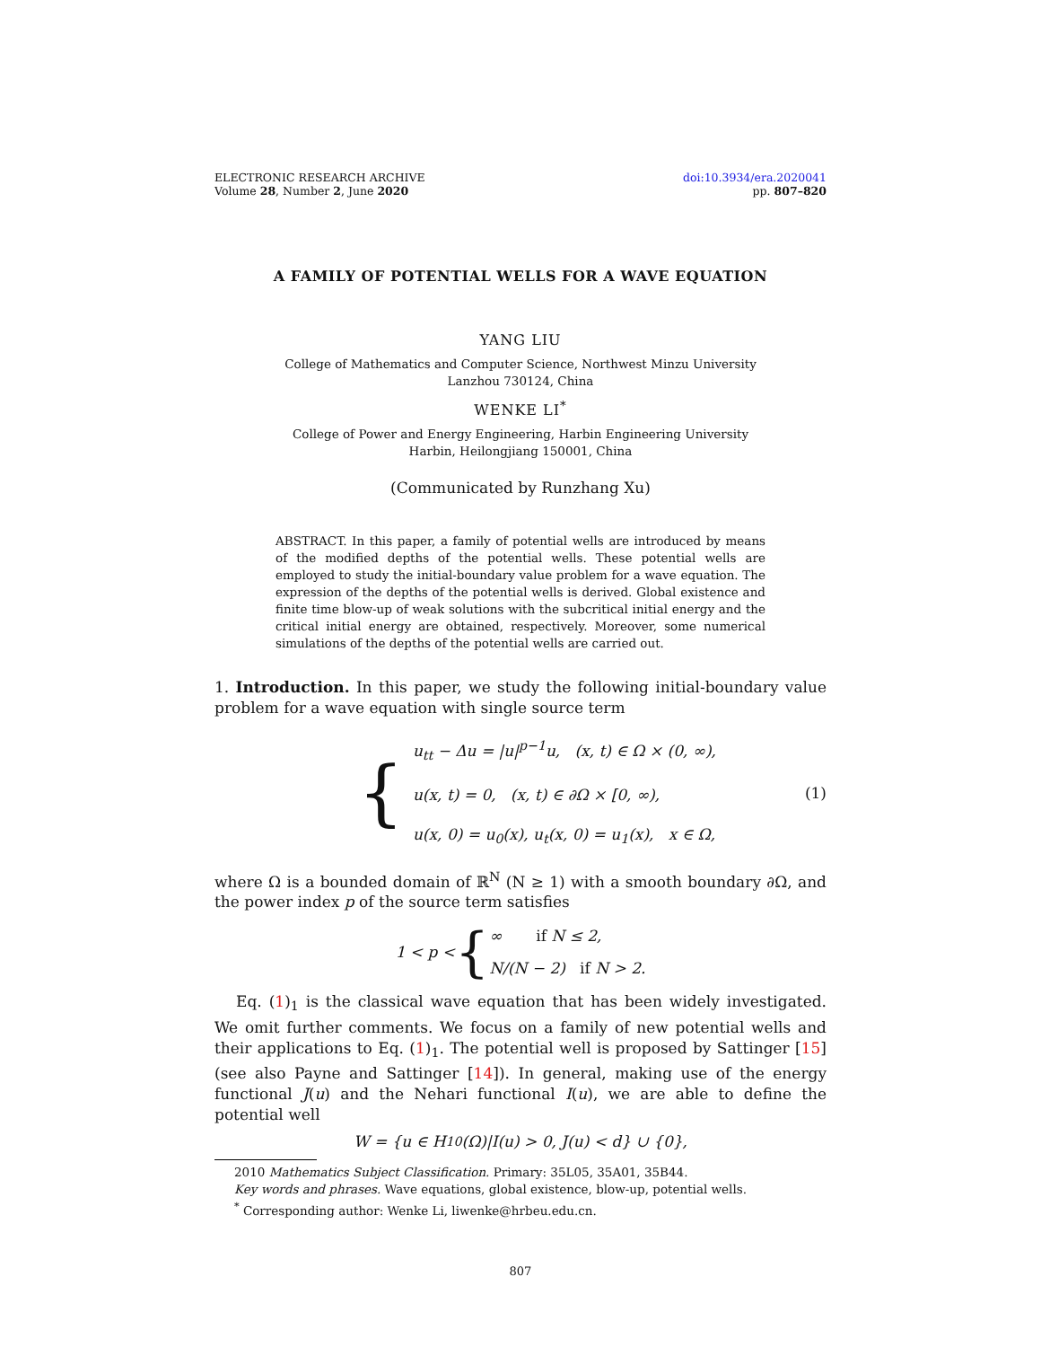ELECTRONIC RESEARCH ARCHIVE
Volume 28, Number 2, June 2020
doi:10.3934/era.2020041
pp. 807–820
A FAMILY OF POTENTIAL WELLS FOR A WAVE EQUATION
YANG LIU
College of Mathematics and Computer Science, Northwest Minzu University
Lanzhou 730124, China
WENKE LI<sup>*</sup>
College of Power and Energy Engineering, Harbin Engineering University
Harbin, Heilongjiang 150001, China
(Communicated by Runzhang Xu)
ABSTRACT. In this paper, a family of potential wells are introduced by means of the modified depths of the potential wells. These potential wells are employed to study the initial-boundary value problem for a wave equation. The expression of the depths of the potential wells is derived. Global existence and finite time blow-up of weak solutions with the subcritical initial energy and the critical initial energy are obtained, respectively. Moreover, some numerical simulations of the depths of the potential wells are carried out.
1. Introduction. In this paper, we study the following initial-boundary value problem for a wave equation with single source term
{
u<sub>tt</sub> − Δu = |u|<sup>p−1</sup>u, (x, t) ∈ Ω × (0, ∞),
u(x, t) = 0, (x, t) ∈ ∂Ω × [0, ∞),
u(x, 0) = u<sub>0</sub>(x), u<sub>t</sub>(x, 0) = u<sub>1</sub>(x), x ∈ Ω,
(1)
where Ω is a bounded domain of ℝ<sup>N</sup> (N ≥ 1) with a smooth boundary ∂Ω, and the power index p of the source term satisfies
1 < p < {
∞ if N ≤ 2,
N/(N − 2) if N > 2.
Eq. (1)<sub>1</sub> is the classical wave equation that has been widely investigated. We omit further comments. We focus on a family of new potential wells and their applications to Eq. (1)<sub>1</sub>. The potential well is proposed by Sattinger [15] (see also Payne and Sattinger [14]). In general, making use of the energy functional J(u) and the Nehari functional I(u), we are able to define the potential well
W = {u ∈ H<sup>1</sup><sub>0</sub>(Ω)|I(u) > 0, J(u) < d} ∪ {0},
2010 Mathematics Subject Classification. Primary: 35L05, 35A01, 35B44.
Key words and phrases. Wave equations, global existence, blow-up, potential wells.
<sup>*</sup> Corresponding author: Wenke Li, liwenke@hrbeu.edu.cn.
807